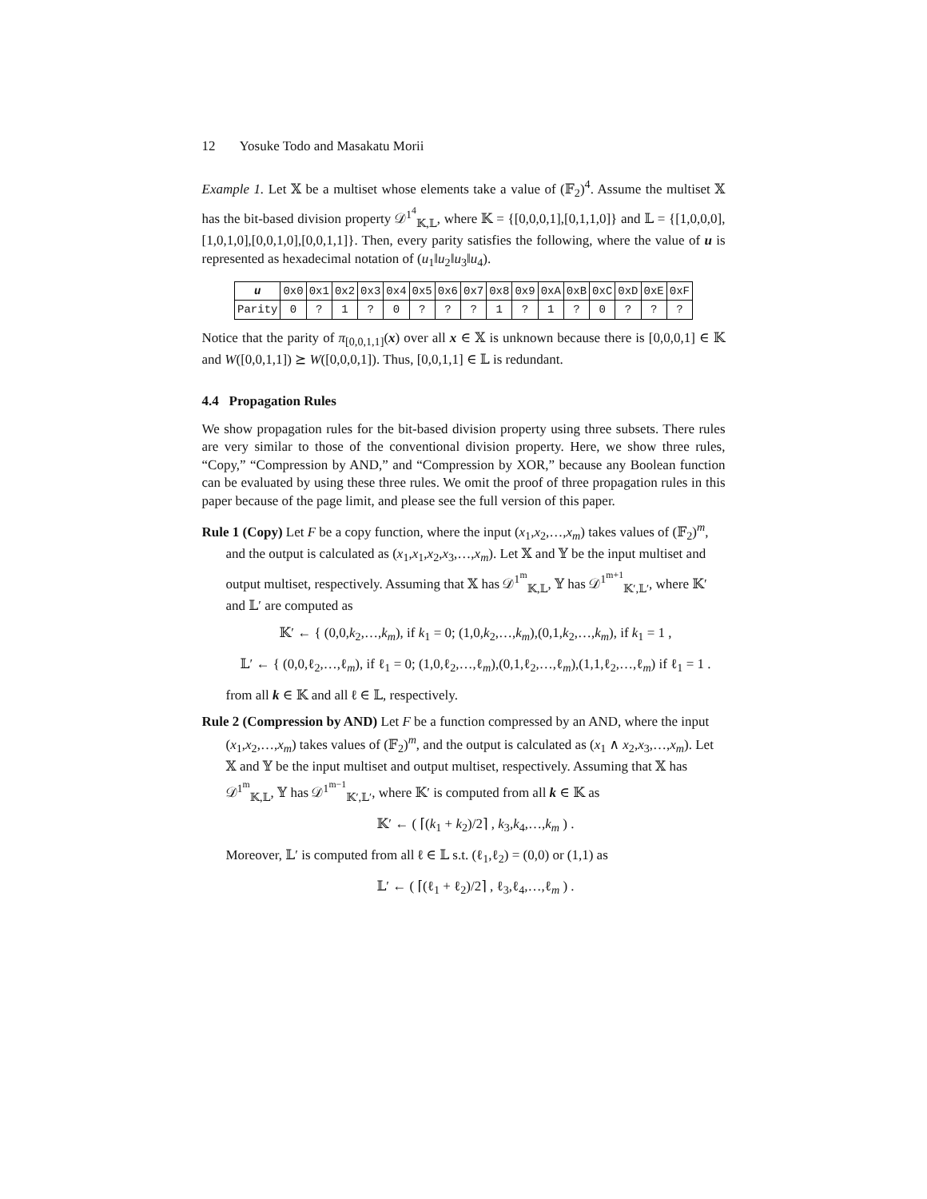12 Yosuke Todo and Masakatu Morii
Example 1. Let 𝕏 be a multiset whose elements take a value of (𝔽<sub>2</sub>)<sup>4</sup>. Assume the multiset 𝕏 has the bit-based division property 𝒟<sup>1<sup>4</sup></sup><sub>𝕂,𝕃</sub>, where 𝕂 = {[0,0,0,1],[0,1,1,0]} and 𝕃 = {[1,0,0,0],[1,0,1,0],[0,0,1,0],[0,0,1,1]}. Then, every parity satisfies the following, where the value of u is represented as hexadecimal notation of (u<sub>1</sub>‖u<sub>2</sub>‖u<sub>3</sub>‖u<sub>4</sub>).
| u | 0x0 | 0x1 | 0x2 | 0x3 | 0x4 | 0x5 | 0x6 | 0x7 | 0x8 | 0x9 | 0xA | 0xB | 0xC | 0xD | 0xE | 0xF |
| Parity | 0 | ? | 1 | ? | 0 | ? | ? | ? | 1 | ? | 1 | ? | 0 | ? | ? | ? |
Notice that the parity of π<sub>[0,0,1,1]</sub>(x) over all x ∈ 𝕏 is unknown because there is [0,0,0,1] ∈ 𝕂 and W([0,0,1,1]) ⪰ W([0,0,0,1]). Thus, [0,0,1,1] ∈ 𝕃 is redundant.
4.4 Propagation Rules
We show propagation rules for the bit-based division property using three subsets. There rules are very similar to those of the conventional division property. Here, we show three rules, “Copy,” “Compression by AND,” and “Compression by XOR,” because any Boolean function can be evaluated by using these three rules. We omit the proof of three propagation rules in this paper because of the page limit, and please see the full version of this paper.
Rule 1 (Copy) Let F be a copy function, where the input (x<sub>1</sub>,x<sub>2</sub>,…,x<sub>m</sub>) takes values of (𝔽<sub>2</sub>)<sup>m</sup>, and the output is calculated as (x<sub>1</sub>,x<sub>1</sub>,x<sub>2</sub>,x<sub>3</sub>,…,x<sub>m</sub>). Let 𝕏 and 𝕐 be the input multiset and output multiset, respectively. Assuming that 𝕏 has 𝒟<sup>1<sup>m</sup></sup><sub>𝕂,𝕃</sub>, 𝕐 has 𝒟<sup>1<sup>m+1</sup></sup><sub>𝕂′,𝕃′</sub>, where 𝕂′ and 𝕃′ are computed as
𝕂′ ← { (0,0,k<sub>2</sub>,…,k<sub>m</sub>), if k<sub>1</sub> = 0; (1,0,k<sub>2</sub>,…,k<sub>m</sub>),(0,1,k<sub>2</sub>,…,k<sub>m</sub>), if k<sub>1</sub> = 1 ,
𝕃′ ← { (0,0,ℓ<sub>2</sub>,…,ℓ<sub>m</sub>), if ℓ<sub>1</sub> = 0; (1,0,ℓ<sub>2</sub>,…,ℓ<sub>m</sub>),(0,1,ℓ<sub>2</sub>,…,ℓ<sub>m</sub>),(1,1,ℓ<sub>2</sub>,…,ℓ<sub>m</sub>) if ℓ<sub>1</sub> = 1 .
from all k ∈ 𝕂 and all ℓ ∈ 𝕃, respectively.
Rule 2 (Compression by AND) Let F be a function compressed by an AND, where the input (x<sub>1</sub>,x<sub>2</sub>,…,x<sub>m</sub>) takes values of (𝔽<sub>2</sub>)<sup>m</sup>, and the output is calculated as (x<sub>1</sub> ∧ x<sub>2</sub>,x<sub>3</sub>,…,x<sub>m</sub>). Let 𝕏 and 𝕐 be the input multiset and output multiset, respectively. Assuming that 𝕏 has 𝒟<sup>1<sup>m</sup></sup><sub>𝕂,𝕃</sub>, 𝕐 has 𝒟<sup>1<sup>m−1</sup></sup><sub>𝕂′,𝕃′</sub>, where 𝕂′ is computed from all k ∈ 𝕂 as
𝕂′ ← ( ⌈(k<sub>1</sub> + k<sub>2</sub>)/2⌉ , k<sub>3</sub>,k<sub>4</sub>,…,k<sub>m</sub> ) .
Moreover, 𝕃′ is computed from all ℓ ∈ 𝕃 s.t. (ℓ<sub>1</sub>,ℓ<sub>2</sub>) = (0,0) or (1,1) as
𝕃′ ← ( ⌈(ℓ<sub>1</sub> + ℓ<sub>2</sub>)/2⌉ , ℓ<sub>3</sub>,ℓ<sub>4</sub>,…,ℓ<sub>m</sub> ) .